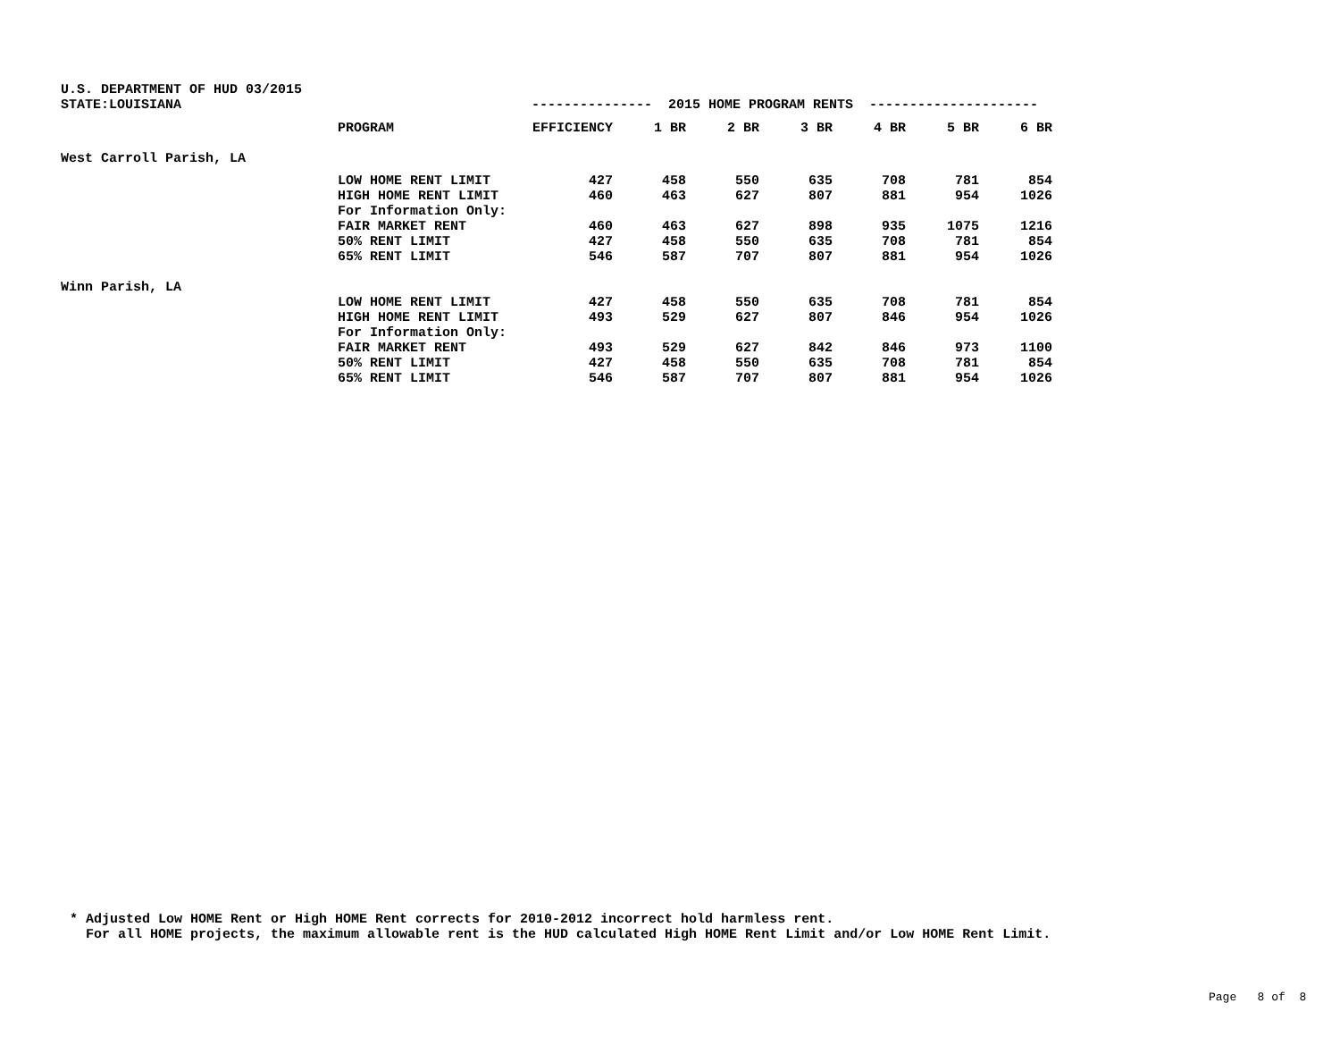| U.S. DEPARTMENT OF HUD 03/2015 | | | | | | | | |
| STATE:LOUISIANA | | --------------- 2015 HOME PROGRAM RENTS --------------------- | | | | | | |
| | PROGRAM | EFFICIENCY | 1 BR | 2 BR | 3 BR | 4 BR | 5 BR | 6 BR |
| West Carroll Parish, LA | | | | | | | | |
| | LOW HOME RENT LIMIT | 427 | 458 | 550 | 635 | 708 | 781 | 854 |
| | HIGH HOME RENT LIMIT | 460 | 463 | 627 | 807 | 881 | 954 | 1026 |
| | For Information Only: | | | | | | | |
| | FAIR MARKET RENT | 460 | 463 | 627 | 898 | 935 | 1075 | 1216 |
| | 50% RENT LIMIT | 427 | 458 | 550 | 635 | 708 | 781 | 854 |
| | 65% RENT LIMIT | 546 | 587 | 707 | 807 | 881 | 954 | 1026 |
| Winn Parish, LA | | | | | | | | |
| | LOW HOME RENT LIMIT | 427 | 458 | 550 | 635 | 708 | 781 | 854 |
| | HIGH HOME RENT LIMIT | 493 | 529 | 627 | 807 | 846 | 954 | 1026 |
| | For Information Only: | | | | | | | |
| | FAIR MARKET RENT | 493 | 529 | 627 | 842 | 846 | 973 | 1100 |
| | 50% RENT LIMIT | 427 | 458 | 550 | 635 | 708 | 781 | 854 |
| | 65% RENT LIMIT | 546 | 587 | 707 | 807 | 881 | 954 | 1026 |
* Adjusted Low HOME Rent or High HOME Rent corrects for 2010-2012 incorrect hold harmless rent. For all HOME projects, the maximum allowable rent is the HUD calculated High HOME Rent Limit and/or Low HOME Rent Limit.
Page 8 of 8